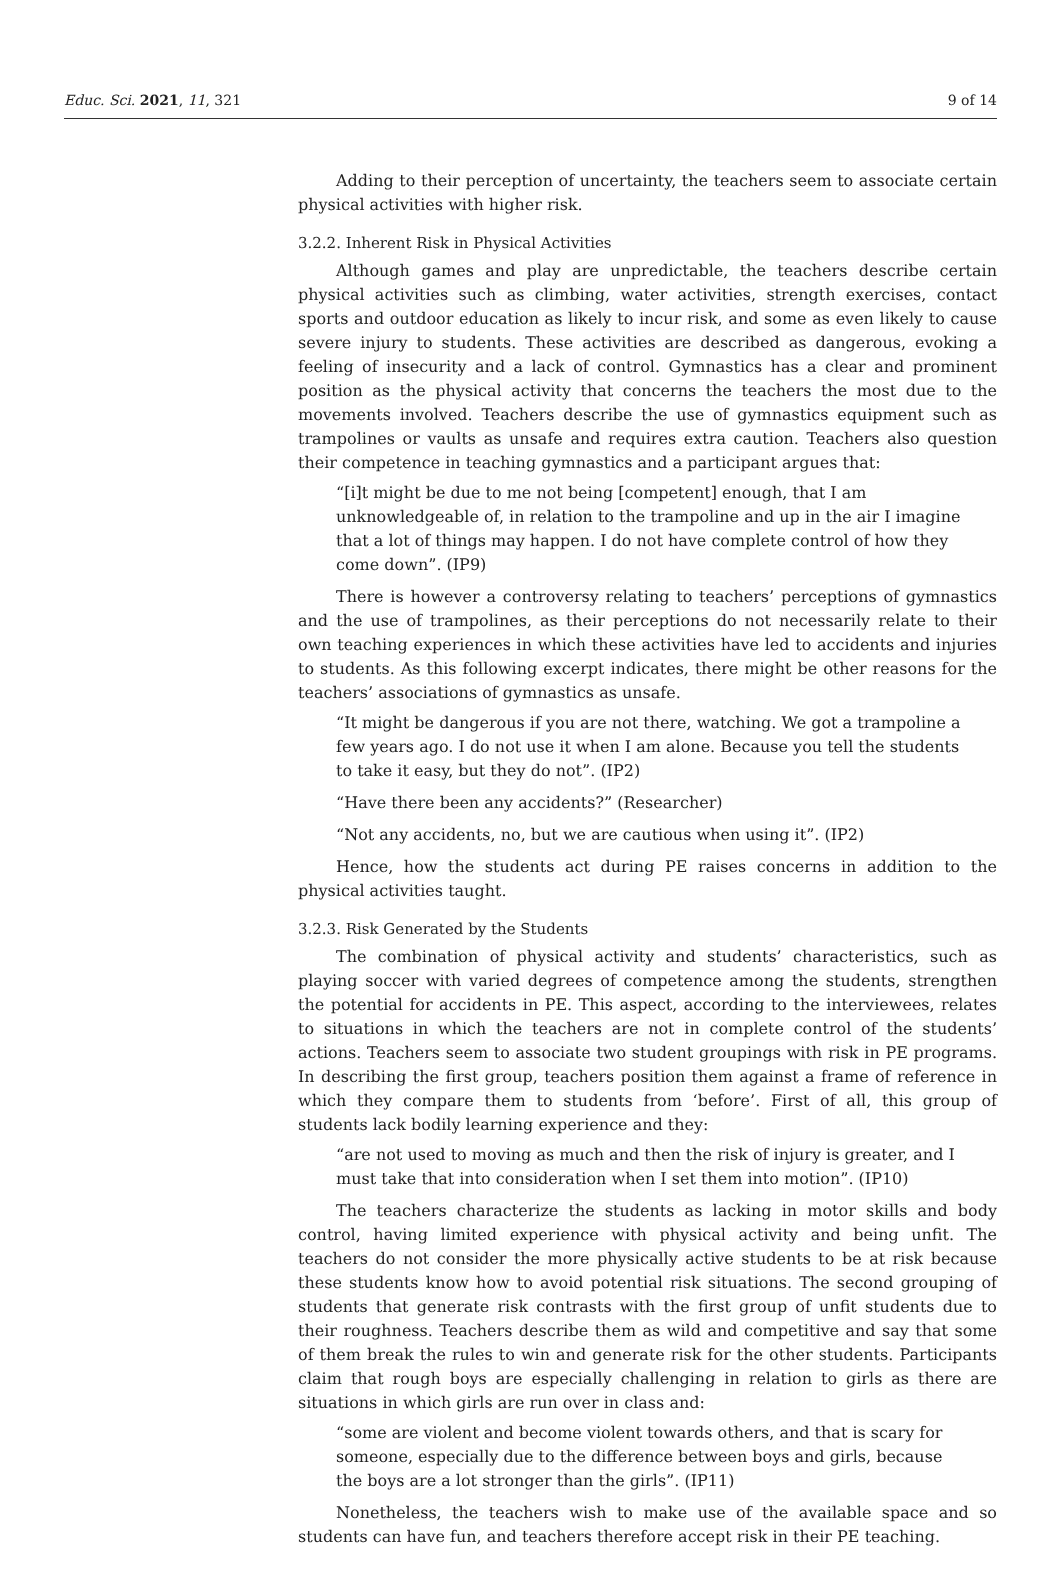Educ. Sci. 2021, 11, 321 9 of 14
Adding to their perception of uncertainty, the teachers seem to associate certain physical activities with higher risk.
3.2.2. Inherent Risk in Physical Activities
Although games and play are unpredictable, the teachers describe certain physical activities such as climbing, water activities, strength exercises, contact sports and outdoor education as likely to incur risk, and some as even likely to cause severe injury to students. These activities are described as dangerous, evoking a feeling of insecurity and a lack of control. Gymnastics has a clear and prominent position as the physical activity that concerns the teachers the most due to the movements involved. Teachers describe the use of gymnastics equipment such as trampolines or vaults as unsafe and requires extra caution. Teachers also question their competence in teaching gymnastics and a participant argues that:
“[i]t might be due to me not being [competent] enough, that I am unknowledgeable of, in relation to the trampoline and up in the air I imagine that a lot of things may happen. I do not have complete control of how they come down”. (IP9)
There is however a controversy relating to teachers’ perceptions of gymnastics and the use of trampolines, as their perceptions do not necessarily relate to their own teaching experiences in which these activities have led to accidents and injuries to students. As this following excerpt indicates, there might be other reasons for the teachers’ associations of gymnastics as unsafe.
“It might be dangerous if you are not there, watching. We got a trampoline a few years ago. I do not use it when I am alone. Because you tell the students to take it easy, but they do not”. (IP2)
“Have there been any accidents?” (Researcher)
“Not any accidents, no, but we are cautious when using it”. (IP2)
Hence, how the students act during PE raises concerns in addition to the physical activities taught.
3.2.3. Risk Generated by the Students
The combination of physical activity and students’ characteristics, such as playing soccer with varied degrees of competence among the students, strengthen the potential for accidents in PE. This aspect, according to the interviewees, relates to situations in which the teachers are not in complete control of the students’ actions. Teachers seem to associate two student groupings with risk in PE programs. In describing the first group, teachers position them against a frame of reference in which they compare them to students from ‘before’. First of all, this group of students lack bodily learning experience and they:
“are not used to moving as much and then the risk of injury is greater, and I must take that into consideration when I set them into motion”. (IP10)
The teachers characterize the students as lacking in motor skills and body control, having limited experience with physical activity and being unfit. The teachers do not consider the more physically active students to be at risk because these students know how to avoid potential risk situations. The second grouping of students that generate risk contrasts with the first group of unfit students due to their roughness. Teachers describe them as wild and competitive and say that some of them break the rules to win and generate risk for the other students. Participants claim that rough boys are especially challenging in relation to girls as there are situations in which girls are run over in class and:
“some are violent and become violent towards others, and that is scary for someone, especially due to the difference between boys and girls, because the boys are a lot stronger than the girls”. (IP11)
Nonetheless, the teachers wish to make use of the available space and so students can have fun, and teachers therefore accept risk in their PE teaching.